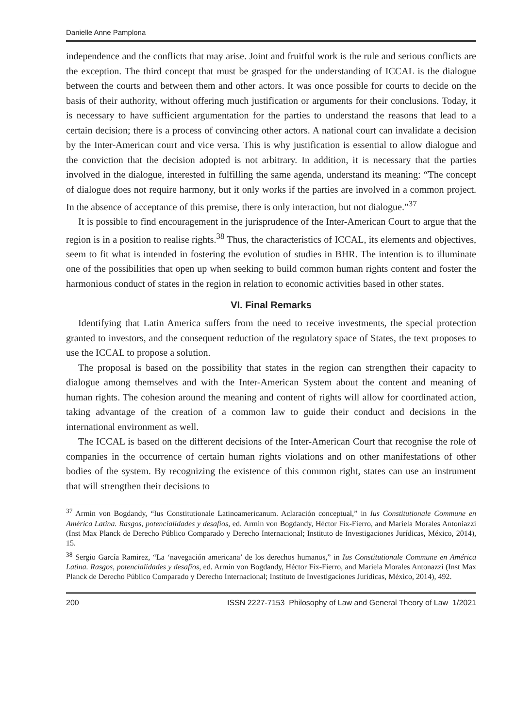Danielle Anne Pamplona
independence and the conflicts that may arise. Joint and fruitful work is the rule and serious conflicts are the exception. The third concept that must be grasped for the understanding of ICCAL is the dialogue between the courts and between them and other actors. It was once possible for courts to decide on the basis of their authority, without offering much justification or arguments for their conclusions. Today, it is necessary to have sufficient argumentation for the parties to understand the reasons that lead to a certain decision; there is a process of convincing other actors. A national court can invalidate a decision by the Inter-American court and vice versa. This is why justification is essential to allow dialogue and the conviction that the decision adopted is not arbitrary. In addition, it is necessary that the parties involved in the dialogue, interested in fulfilling the same agenda, understand its meaning: “The concept of dialogue does not require harmony, but it only works if the parties are involved in a common project. In the absence of acceptance of this premise, there is only interaction, but not dialogue.”<sup>37</sup>
It is possible to find encouragement in the jurisprudence of the Inter-American Court to argue that the region is in a position to realise rights.<sup>38</sup> Thus, the characteristics of ICCAL, its elements and objectives, seem to fit what is intended in fostering the evolution of studies in BHR. The intention is to illuminate one of the possibilities that open up when seeking to build common human rights content and foster the harmonious conduct of states in the region in relation to economic activities based in other states.
VI. Final Remarks
Identifying that Latin America suffers from the need to receive investments, the special protection granted to investors, and the consequent reduction of the regulatory space of States, the text proposes to use the ICCAL to propose a solution.
The proposal is based on the possibility that states in the region can strengthen their capacity to dialogue among themselves and with the Inter-American System about the content and meaning of human rights. The cohesion around the meaning and content of rights will allow for coordinated action, taking advantage of the creation of a common law to guide their conduct and decisions in the international environment as well.
The ICCAL is based on the different decisions of the Inter-American Court that recognise the role of companies in the occurrence of certain human rights violations and on other manifestations of other bodies of the system. By recognizing the existence of this common right, states can use an instrument that will strengthen their decisions to
<sup>37</sup> Armin von Bogdandy, “Ius Constitutionale Latinoamericanum. Aclaración conceptual,” in Ius Constitutionale Commune en América Latina. Rasgos, potencialidades y desafíos, ed. Armin von Bogdandy, Héctor Fix-Fierro, and Mariela Morales Antoniazzi (Inst Max Planck de Derecho Público Comparado y Derecho Internacional; Instituto de Investigaciones Jurídicas, México, 2014), 15.
<sup>38</sup> Sergio García Ramirez, “La ‘navegación americana’ de los derechos humanos,” in Ius Constitutionale Commune en América Latina. Rasgos, potencialidades y desafíos, ed. Armin von Bogdandy, Héctor Fix-Fierro, and Mariela Morales Antonazzi (Inst Max Planck de Derecho Público Comparado y Derecho Internacional; Instituto de Investigaciones Jurídicas, México, 2014), 492.
200 ISSN 2227-7153 Philosophy of Law and General Theory of Law 1/2021